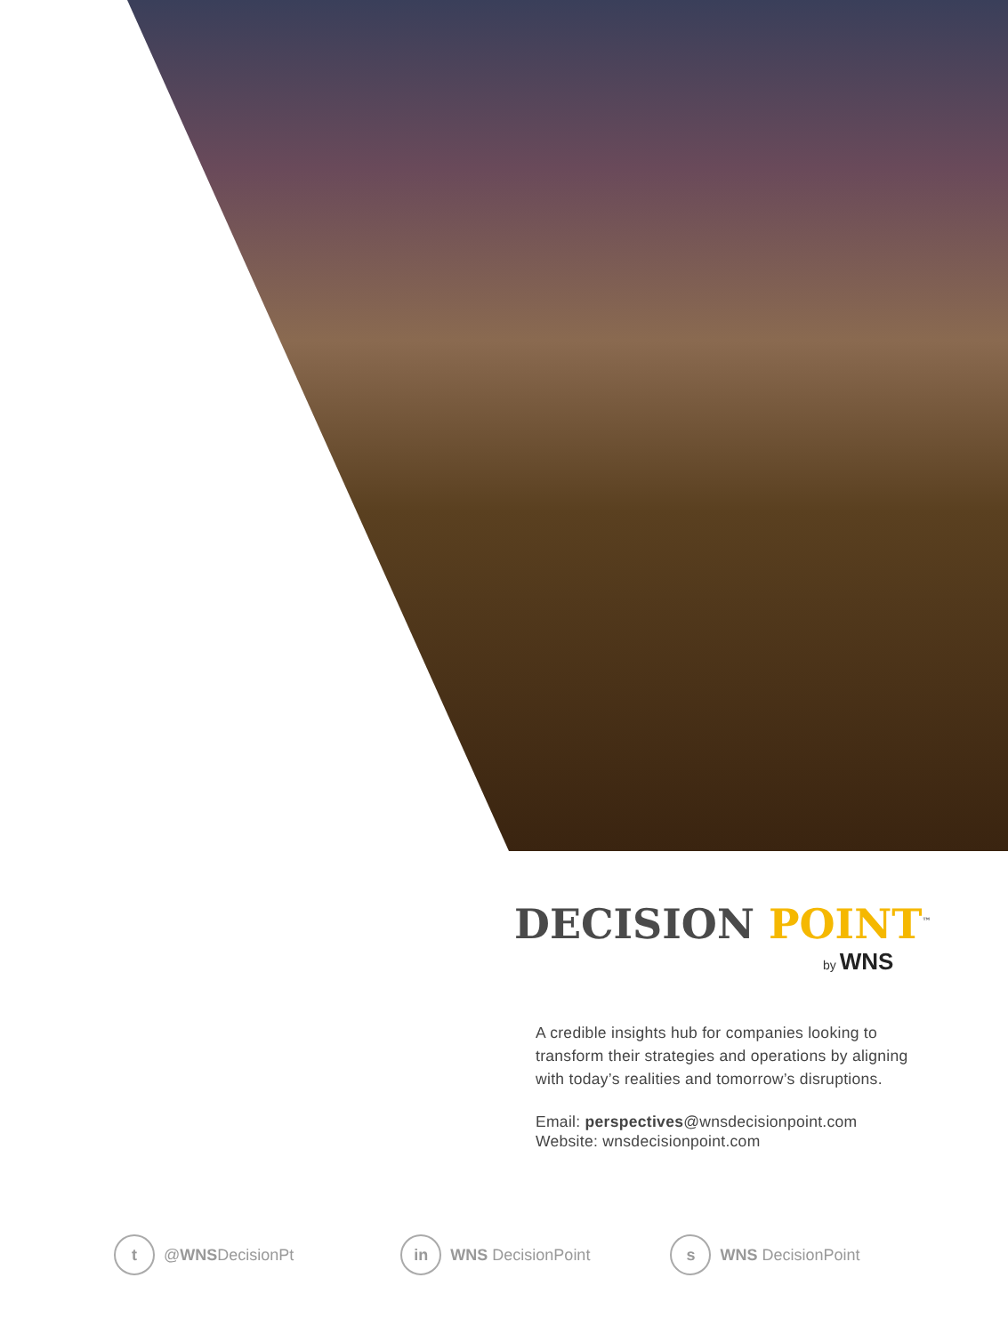DECISION POINT<sup>™</sup>
by WNS
A credible insights hub for companies looking to transform their strategies and operations by aligning with today’s realities and tomorrow’s disruptions.
Email: perspectives@wnsdecisionpoint.com
Website: wnsdecisionpoint.com
t @WNSDecisionPt
in WNS DecisionPoint
s WNS DecisionPoint